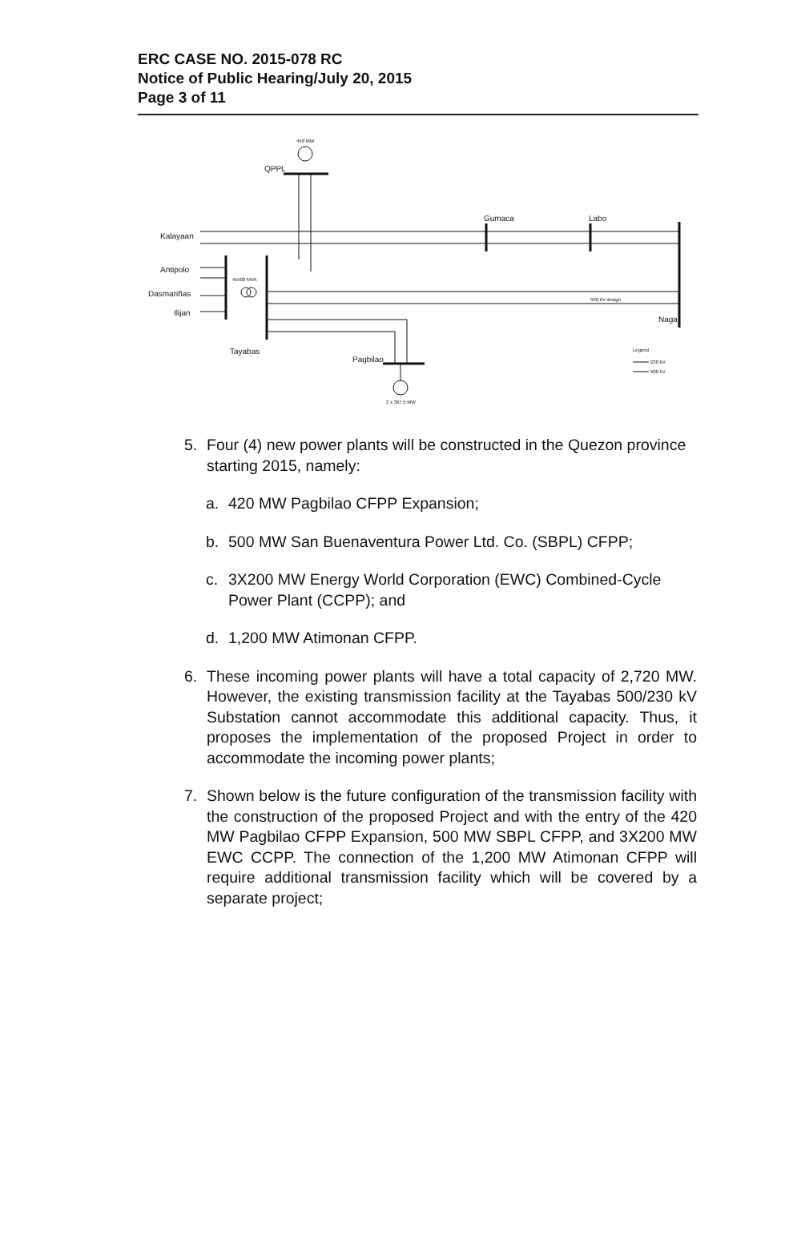ERC CASE NO. 2015-078 RC
Notice of Public Hearing/July 20, 2015
Page 3 of 11
450 MW
QPPL
Gumaca
Labo
Kalayaan
Antipolo
Dasmariñas
Ilijan
Tayabas
Pagbilao
Naga
Legend
230 kV
500 kV
4x500 MVA
500 kV design
2 x 367.5 MW
5. Four (4) new power plants will be constructed in the Quezon province starting 2015, namely:
a. 420 MW Pagbilao CFPP Expansion;
b. 500 MW San Buenaventura Power Ltd. Co. (SBPL) CFPP;
c. 3X200 MW Energy World Corporation (EWC) Combined-Cycle Power Plant (CCPP); and
d. 1,200 MW Atimonan CFPP.
6. These incoming power plants will have a total capacity of 2,720 MW. However, the existing transmission facility at the Tayabas 500/230 kV Substation cannot accommodate this additional capacity. Thus, it proposes the implementation of the proposed Project in order to accommodate the incoming power plants;
7. Shown below is the future configuration of the transmission facility with the construction of the proposed Project and with the entry of the 420 MW Pagbilao CFPP Expansion, 500 MW SBPL CFPP, and 3X200 MW EWC CCPP. The connection of the 1,200 MW Atimonan CFPP will require additional transmission facility which will be covered by a separate project;